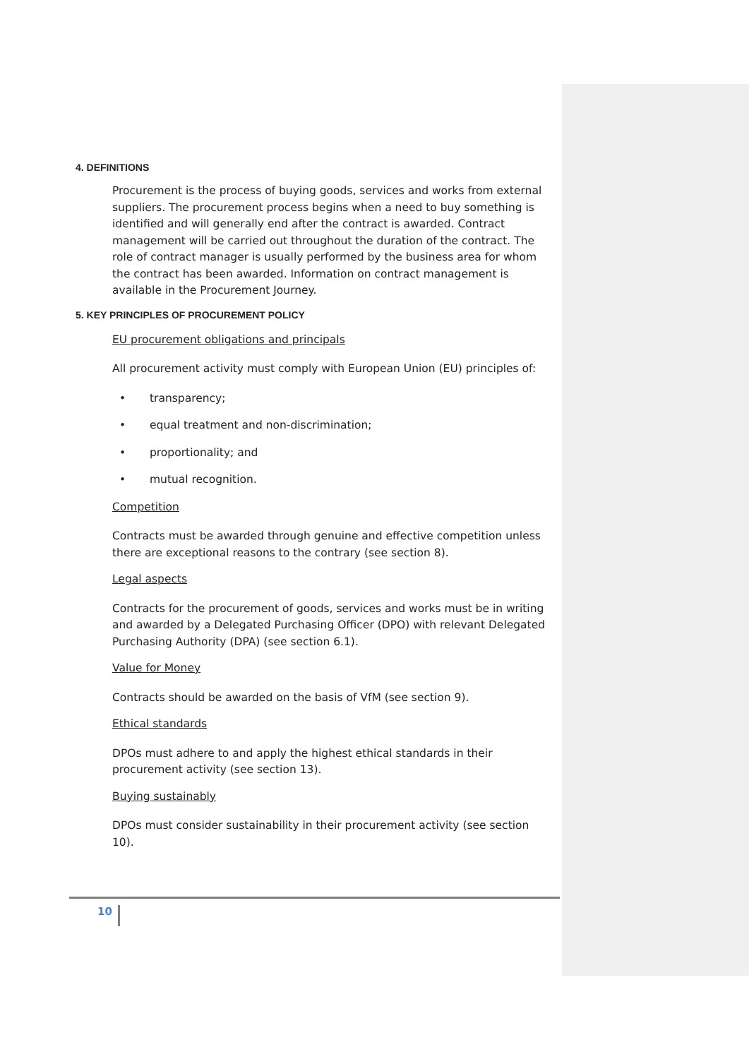4. DEFINITIONS
Procurement is the process of buying goods, services and works from external suppliers. The procurement process begins when a need to buy something is identified and will generally end after the contract is awarded. Contract management will be carried out throughout the duration of the contract. The role of contract manager is usually performed by the business area for whom the contract has been awarded. Information on contract management is available in the Procurement Journey.
5. KEY PRINCIPLES OF PROCUREMENT POLICY
EU procurement obligations and principals
All procurement activity must comply with European Union (EU) principles of:
• transparency;
• equal treatment and non-discrimination;
• proportionality; and
• mutual recognition.
Competition
Contracts must be awarded through genuine and effective competition unless there are exceptional reasons to the contrary (see section 8).
Legal aspects
Contracts for the procurement of goods, services and works must be in writing and awarded by a Delegated Purchasing Officer (DPO) with relevant Delegated Purchasing Authority (DPA) (see section 6.1).
Value for Money
Contracts should be awarded on the basis of VfM (see section 9).
Ethical standards
DPOs must adhere to and apply the highest ethical standards in their procurement activity (see section 13).
Buying sustainably
DPOs must consider sustainability in their procurement activity (see section 10).
10